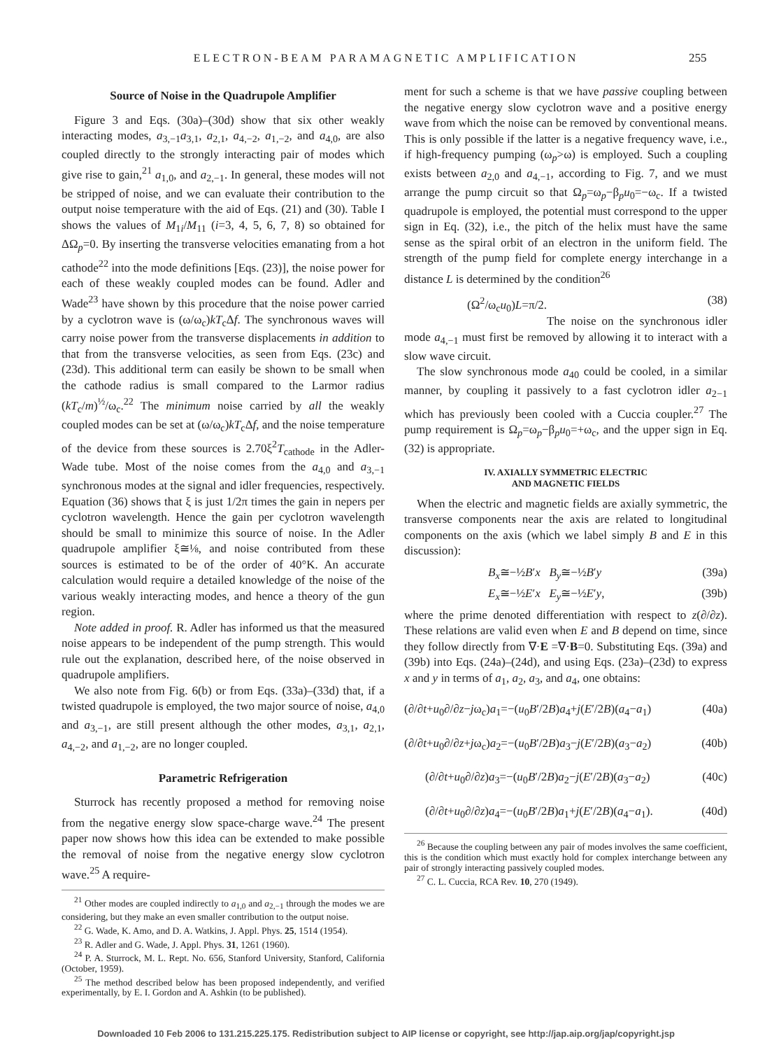ELECTRON-BEAM PARAMAGNETIC AMPLIFICATION 255
Source of Noise in the Quadrupole Amplifier
Figure 3 and Eqs. (30a)–(30d) show that six other weakly interacting modes, a<sub>3,−1</sub>a<sub>3,1</sub>, a<sub>2,1</sub>, a<sub>4,−2</sub>, a<sub>1,−2</sub>, and a<sub>4,0</sub>, are also coupled directly to the strongly interacting pair of modes which give rise to gain,<sup>21</sup> a<sub>1,0</sub>, and a<sub>2,−1</sub>. In general, these modes will not be stripped of noise, and we can evaluate their contribution to the output noise temperature with the aid of Eqs. (21) and (30). Table I shows the values of M<sub>1i</sub>/M<sub>11</sub> (i=3, 4, 5, 6, 7, 8) so obtained for ΔΩ<sub>p</sub>=0. By inserting the transverse velocities emanating from a hot cathode<sup>22</sup> into the mode definitions [Eqs. (23)], the noise power for each of these weakly coupled modes can be found. Adler and Wade<sup>23</sup> have shown by this procedure that the noise power carried by a cyclotron wave is (ω/ω<sub>c</sub>)kT<sub>c</sub>Δf. The synchronous waves will carry noise power from the transverse displacements in addition to that from the transverse velocities, as seen from Eqs. (23c) and (23d). This additional term can easily be shown to be small when the cathode radius is small compared to the Larmor radius (kT<sub>c</sub>/m)<sup>½</sup>/ω<sub>c</sub>.<sup>22</sup> The minimum noise carried by all the weakly coupled modes can be set at (ω/ω<sub>c</sub>)kT<sub>c</sub>Δf, and the noise temperature of the device from these sources is 2.70ξ<sup>2</sup>T<sub>cathode</sub> in the Adler-Wade tube. Most of the noise comes from the a<sub>4,0</sub> and a<sub>3,−1</sub> synchronous modes at the signal and idler frequencies, respectively. Equation (36) shows that ξ is just 1/2π times the gain in nepers per cyclotron wavelength. Hence the gain per cyclotron wavelength should be small to minimize this source of noise. In the Adler quadrupole amplifier ξ≅⅛, and noise contributed from these sources is estimated to be of the order of 40°K. An accurate calculation would require a detailed knowledge of the noise of the various weakly interacting modes, and hence a theory of the gun region.
Note added in proof. R. Adler has informed us that the measured noise appears to be independent of the pump strength. This would rule out the explanation, described here, of the noise observed in quadrupole amplifiers.
We also note from Fig. 6(b) or from Eqs. (33a)–(33d) that, if a twisted quadrupole is employed, the two major source of noise, a<sub>4,0</sub> and a<sub>3,−1</sub>, are still present although the other modes, a<sub>3,1</sub>, a<sub>2,1</sub>, a<sub>4,−2</sub>, and a<sub>1,−2</sub>, are no longer coupled.
Parametric Refrigeration
Sturrock has recently proposed a method for removing noise from the negative energy slow space-charge wave.<sup>24</sup> The present paper now shows how this idea can be extended to make possible the removal of noise from the negative energy slow cyclotron wave.<sup>25</sup> A require-
<sup>21</sup> Other modes are coupled indirectly to a<sub>1,0</sub> and a<sub>2,−1</sub> through the modes we are considering, but they make an even smaller contribution to the output noise.
<sup>22</sup> G. Wade, K. Amo, and D. A. Watkins, J. Appl. Phys. 25, 1514 (1954).
<sup>23</sup> R. Adler and G. Wade, J. Appl. Phys. 31, 1261 (1960).
<sup>24</sup> P. A. Sturrock, M. L. Rept. No. 656, Stanford University, Stanford, California (October, 1959).
<sup>25</sup> The method described below has been proposed independently, and verified experimentally, by E. I. Gordon and A. Ashkin (to be published).
ment for such a scheme is that we have passive coupling between the negative energy slow cyclotron wave and a positive energy wave from which the noise can be removed by conventional means. This is only possible if the latter is a negative frequency wave, i.e., if high-frequency pumping (ω<sub>p</sub>>ω) is employed. Such a coupling exists between a<sub>2,0</sub> and a<sub>4,−1</sub>, according to Fig. 7, and we must arrange the pump circuit so that Ω<sub>p</sub>=ω<sub>p</sub>−β<sub>p</sub>u<sub>0</sub>=−ω<sub>c</sub>. If a twisted quadrupole is employed, the potential must correspond to the upper sign in Eq. (32), i.e., the pitch of the helix must have the same sense as the spiral orbit of an electron in the uniform field. The strength of the pump field for complete energy interchange in a distance L is determined by the condition<sup>26</sup>
(Ω<sup>2</sup>/ω<sub>c</sub>u<sub>0</sub>)L=π/2. (38)
The noise on the synchronous idler mode a<sub>4,−1</sub> must first be removed by allowing it to interact with a slow wave circuit.
The slow synchronous mode a<sub>40</sub> could be cooled, in a similar manner, by coupling it passively to a fast cyclotron idler a<sub>2−1</sub> which has previously been cooled with a Cuccia coupler.<sup>27</sup> The pump requirement is Ω<sub>p</sub>=ω<sub>p</sub>−β<sub>p</sub>u<sub>0</sub>=+ω<sub>c</sub>, and the upper sign in Eq. (32) is appropriate.
IV. AXIALLY SYMMETRIC ELECTRIC
AND MAGNETIC FIELDS
When the electric and magnetic fields are axially symmetric, the transverse components near the axis are related to longitudinal components on the axis (which we label simply B and E in this discussion):
B<sub>x</sub>≅−½B′x B<sub>y</sub>≅−½B′y (39a)
E<sub>x</sub>≅−½E′x E<sub>y</sub>≅−½E′y, (39b)
where the prime denoted differentiation with respect to z(∂/∂z). These relations are valid even when E and B depend on time, since they follow directly from ∇·E =∇·B=0. Substituting Eqs. (39a) and (39b) into Eqs. (24a)–(24d), and using Eqs. (23a)–(23d) to express x and y in terms of a<sub>1</sub>, a<sub>2</sub>, a<sub>3</sub>, and a<sub>4</sub>, one obtains:
(∂/∂t+u<sub>0</sub>∂/∂z−jω<sub>c</sub>)a<sub>1</sub>=−(u<sub>0</sub>B′/2B)a<sub>4</sub>+j(E′/2B)(a<sub>4</sub>−a<sub>1</sub>) (40a)
(∂/∂t+u<sub>0</sub>∂/∂z+jω<sub>c</sub>)a<sub>2</sub>=−(u<sub>0</sub>B′/2B)a<sub>3</sub>−j(E′/2B)(a<sub>3</sub>−a<sub>2</sub>) (40b)
(∂/∂t+u<sub>0</sub>∂/∂z)a<sub>3</sub>=−(u<sub>0</sub>B′/2B)a<sub>2</sub>−j(E′/2B)(a<sub>3</sub>−a<sub>2</sub>) (40c)
(∂/∂t+u<sub>0</sub>∂/∂z)a<sub>4</sub>=−(u<sub>0</sub>B′/2B)a<sub>1</sub>+j(E′/2B)(a<sub>4</sub>−a<sub>1</sub>). (40d)
<sup>26</sup> Because the coupling between any pair of modes involves the same coefficient, this is the condition which must exactly hold for complex interchange between any pair of strongly interacting passively coupled modes.
<sup>27</sup> C. L. Cuccia, RCA Rev. 10, 270 (1949).
Downloaded 10 Feb 2006 to 131.215.225.175. Redistribution subject to AIP license or copyright, see http://jap.aip.org/jap/copyright.jsp